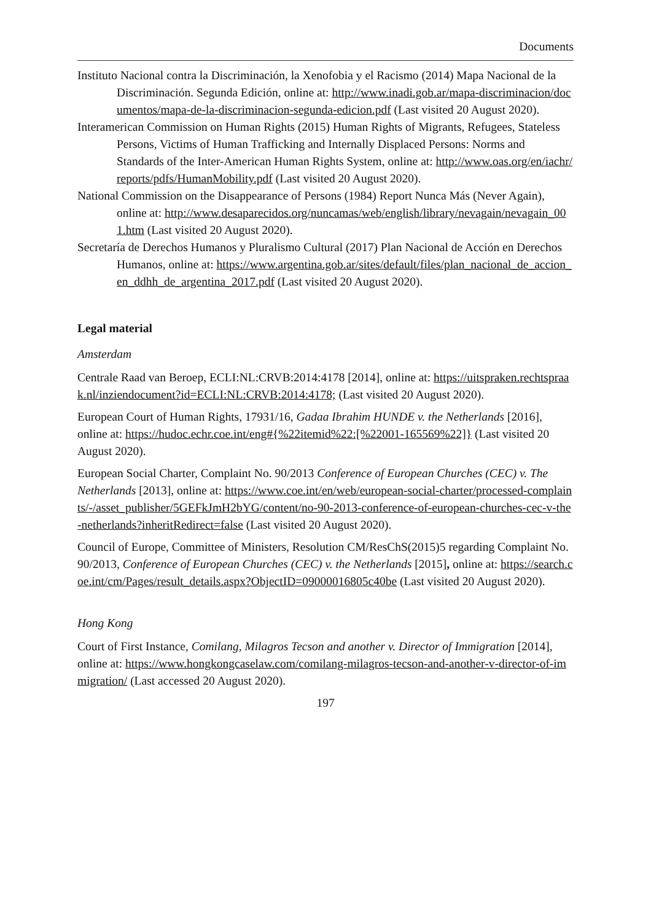Documents
Instituto Nacional contra la Discriminación, la Xenofobia y el Racismo (2014) Mapa Nacional de la Discriminación. Segunda Edición, online at: http://www.inadi.gob.ar/mapa-discriminacion/documentos/mapa-de-la-discriminacion-segunda-edicion.pdf (Last visited 20 August 2020).
Interamerican Commission on Human Rights (2015) Human Rights of Migrants, Refugees, Stateless Persons, Victims of Human Trafficking and Internally Displaced Persons: Norms and Standards of the Inter-American Human Rights System, online at: http://www.oas.org/en/iachr/reports/pdfs/HumanMobility.pdf (Last visited 20 August 2020).
National Commission on the Disappearance of Persons (1984) Report Nunca Más (Never Again), online at: http://www.desaparecidos.org/nuncamas/web/english/library/nevagain/nevagain_001.htm (Last visited 20 August 2020).
Secretaría de Derechos Humanos y Pluralismo Cultural (2017) Plan Nacional de Acción en Derechos Humanos, online at: https://www.argentina.gob.ar/sites/default/files/plan_nacional_de_accion_en_ddhh_de_argentina_2017.pdf (Last visited 20 August 2020).
Legal material
Amsterdam
Centrale Raad van Beroep, ECLI:NL:CRVB:2014:4178 [2014], online at: https://uitspraken.rechtspraak.nl/inziendocument?id=ECLI:NL:CRVB:2014:4178; (Last visited 20 August 2020).
European Court of Human Rights, 17931/16, Gadaa Ibrahim HUNDE v. the Netherlands [2016], online at: https://hudoc.echr.coe.int/eng#{%22itemid%22:[%22001-165569%22]} (Last visited 20 August 2020).
European Social Charter, Complaint No. 90/2013 Conference of European Churches (CEC) v. The Netherlands [2013], online at: https://www.coe.int/en/web/european-social-charter/processed-complaints/-/asset_publisher/5GEFkJmH2bYG/content/no-90-2013-conference-of-european-churches-cec-v-the-netherlands?inheritRedirect=false (Last visited 20 August 2020).
Council of Europe, Committee of Ministers, Resolution CM/ResChS(2015)5 regarding Complaint No. 90/2013, Conference of European Churches (CEC) v. the Netherlands [2015], online at: https://search.coe.int/cm/Pages/result_details.aspx?ObjectID=09000016805c40be (Last visited 20 August 2020).
Hong Kong
Court of First Instance, Comilang, Milagros Tecson and another v. Director of Immigration [2014], online at: https://www.hongkongcaselaw.com/comilang-milagros-tecson-and-another-v-director-of-immigration/ (Last accessed 20 August 2020).
197